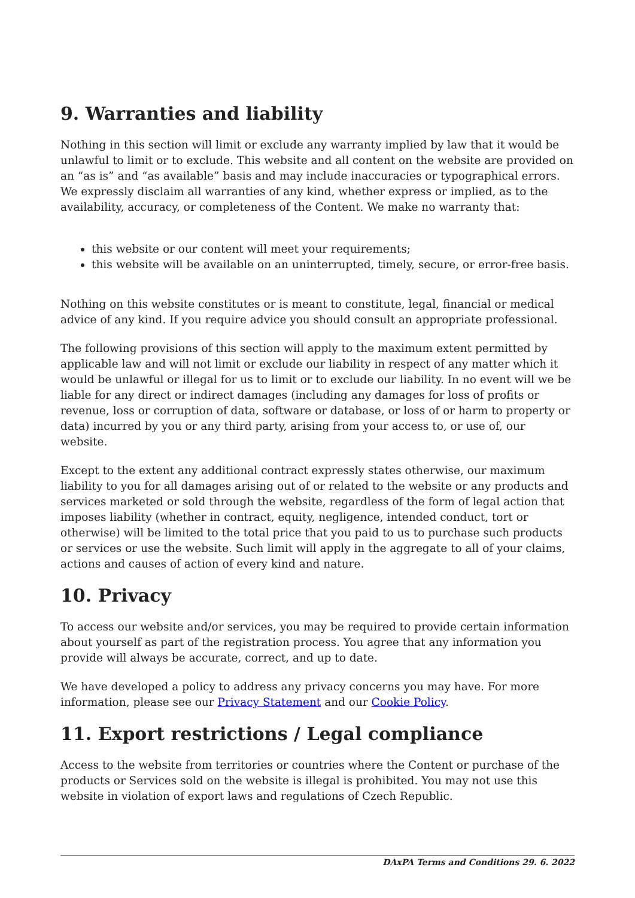9. Warranties and liability
Nothing in this section will limit or exclude any warranty implied by law that it would be unlawful to limit or to exclude. This website and all content on the website are provided on an “as is” and “as available” basis and may include inaccuracies or typographical errors. We expressly disclaim all warranties of any kind, whether express or implied, as to the availability, accuracy, or completeness of the Content. We make no warranty that:
this website or our content will meet your requirements;
this website will be available on an uninterrupted, timely, secure, or error-free basis.
Nothing on this website constitutes or is meant to constitute, legal, financial or medical advice of any kind. If you require advice you should consult an appropriate professional.
The following provisions of this section will apply to the maximum extent permitted by applicable law and will not limit or exclude our liability in respect of any matter which it would be unlawful or illegal for us to limit or to exclude our liability. In no event will we be liable for any direct or indirect damages (including any damages for loss of profits or revenue, loss or corruption of data, software or database, or loss of or harm to property or data) incurred by you or any third party, arising from your access to, or use of, our website.
Except to the extent any additional contract expressly states otherwise, our maximum liability to you for all damages arising out of or related to the website or any products and services marketed or sold through the website, regardless of the form of legal action that imposes liability (whether in contract, equity, negligence, intended conduct, tort or otherwise) will be limited to the total price that you paid to us to purchase such products or services or use the website. Such limit will apply in the aggregate to all of your claims, actions and causes of action of every kind and nature.
10. Privacy
To access our website and/or services, you may be required to provide certain information about yourself as part of the registration process. You agree that any information you provide will always be accurate, correct, and up to date.
We have developed a policy to address any privacy concerns you may have. For more information, please see our Privacy Statement and our Cookie Policy.
11. Export restrictions / Legal compliance
Access to the website from territories or countries where the Content or purchase of the products or Services sold on the website is illegal is prohibited. You may not use this website in violation of export laws and regulations of Czech Republic.
DAxPA Terms and Conditions 29. 6. 2022